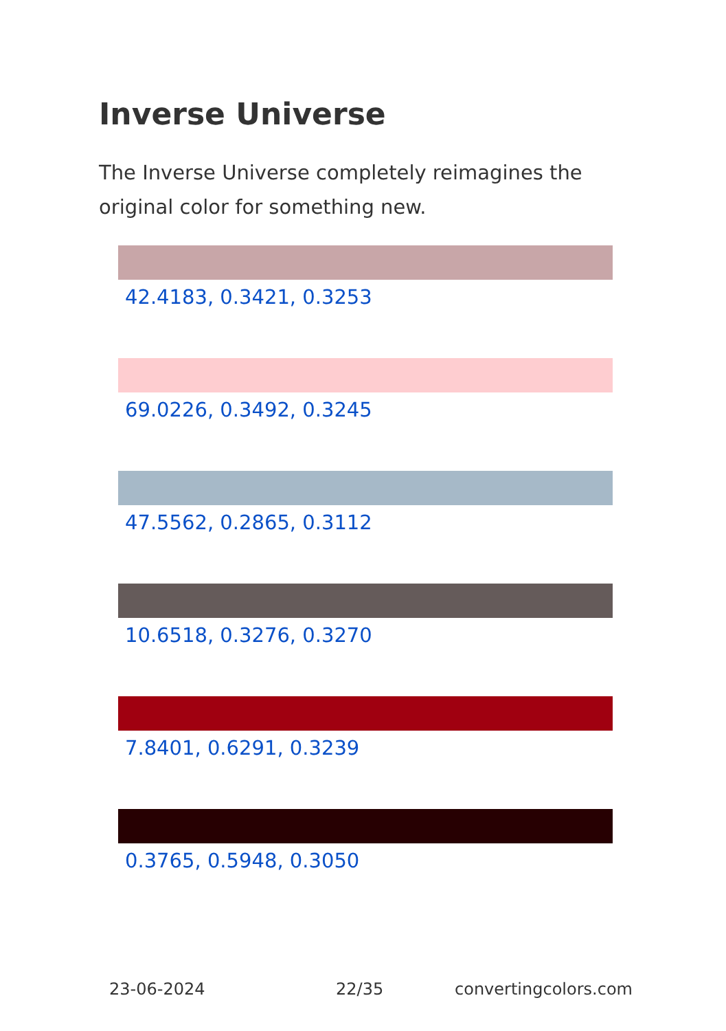Inverse Universe
The Inverse Universe completely reimagines the original color for something new.
42.4183, 0.3421, 0.3253
69.0226, 0.3492, 0.3245
47.5562, 0.2865, 0.3112
10.6518, 0.3276, 0.3270
7.8401, 0.6291, 0.3239
0.3765, 0.5948, 0.3050
23-06-2024 22/35 convertingcolors.com